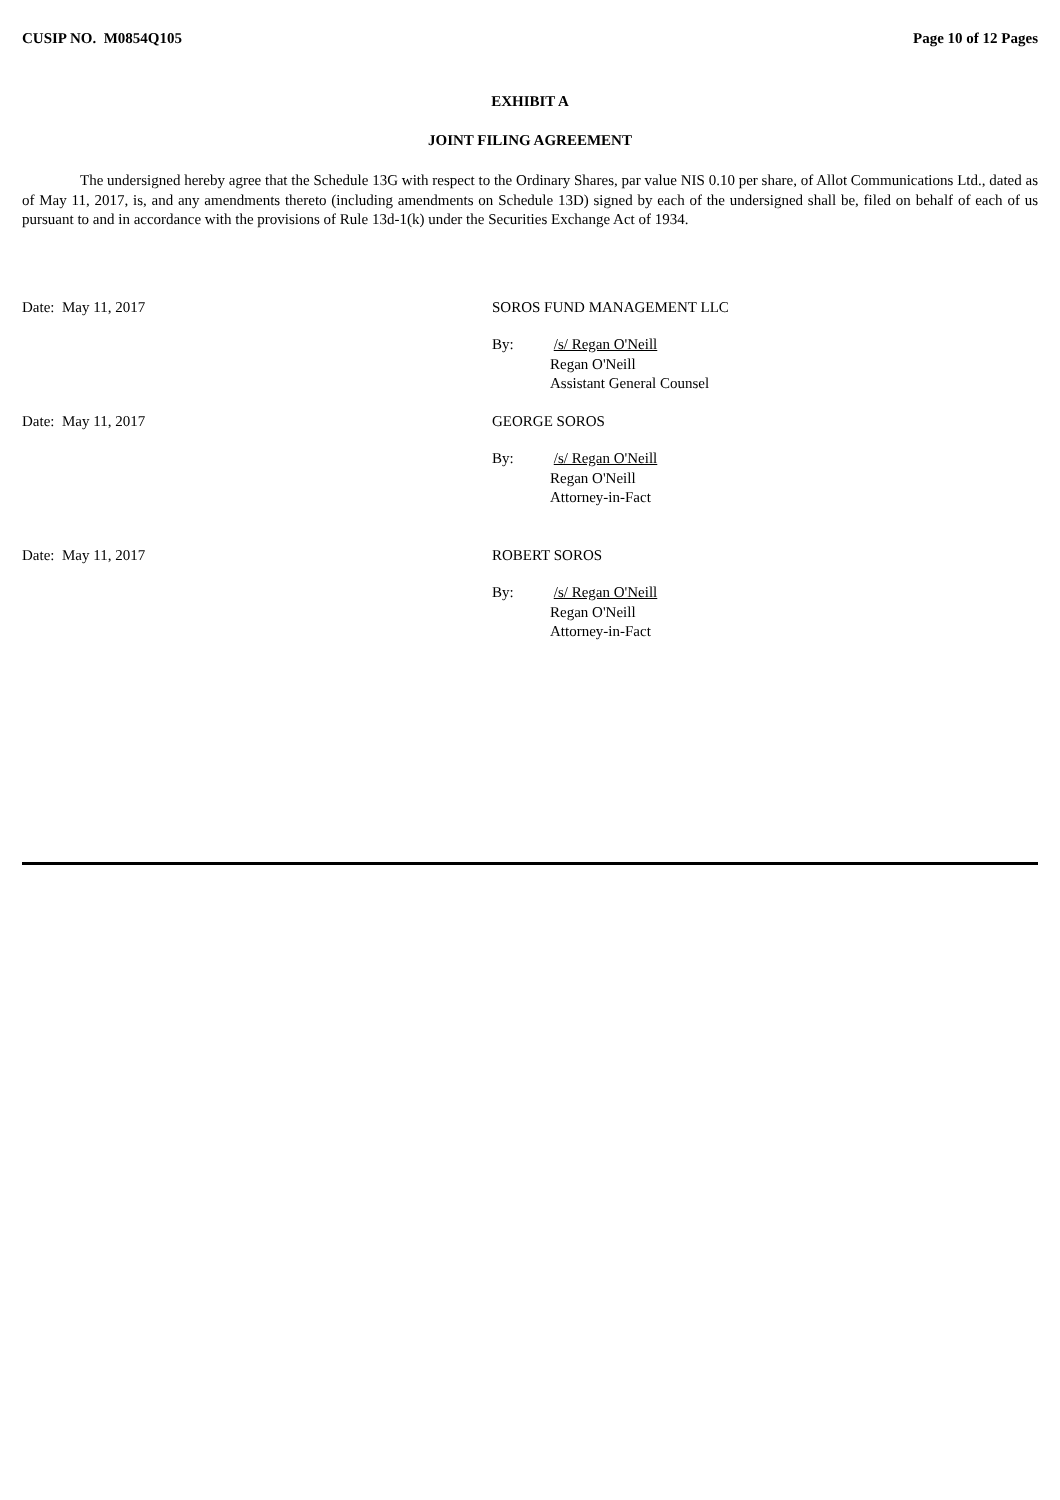CUSIP NO. M0854Q105 Page 10 of 12 Pages
EXHIBIT A
JOINT FILING AGREEMENT
The undersigned hereby agree that the Schedule 13G with respect to the Ordinary Shares, par value NIS 0.10 per share, of Allot Communications Ltd., dated as of May 11, 2017, is, and any amendments thereto (including amendments on Schedule 13D) signed by each of the undersigned shall be, filed on behalf of each of us pursuant to and in accordance with the provisions of Rule 13d-1(k) under the Securities Exchange Act of 1934.
Date: May 11, 2017 SOROS FUND MANAGEMENT LLC
By: /s/ Regan O'Neill
Regan O'Neill
Assistant General Counsel
Date: May 11, 2017 GEORGE SOROS
By: /s/ Regan O'Neill
Regan O'Neill
Attorney-in-Fact
Date: May 11, 2017 ROBERT SOROS
By: /s/ Regan O'Neill
Regan O'Neill
Attorney-in-Fact